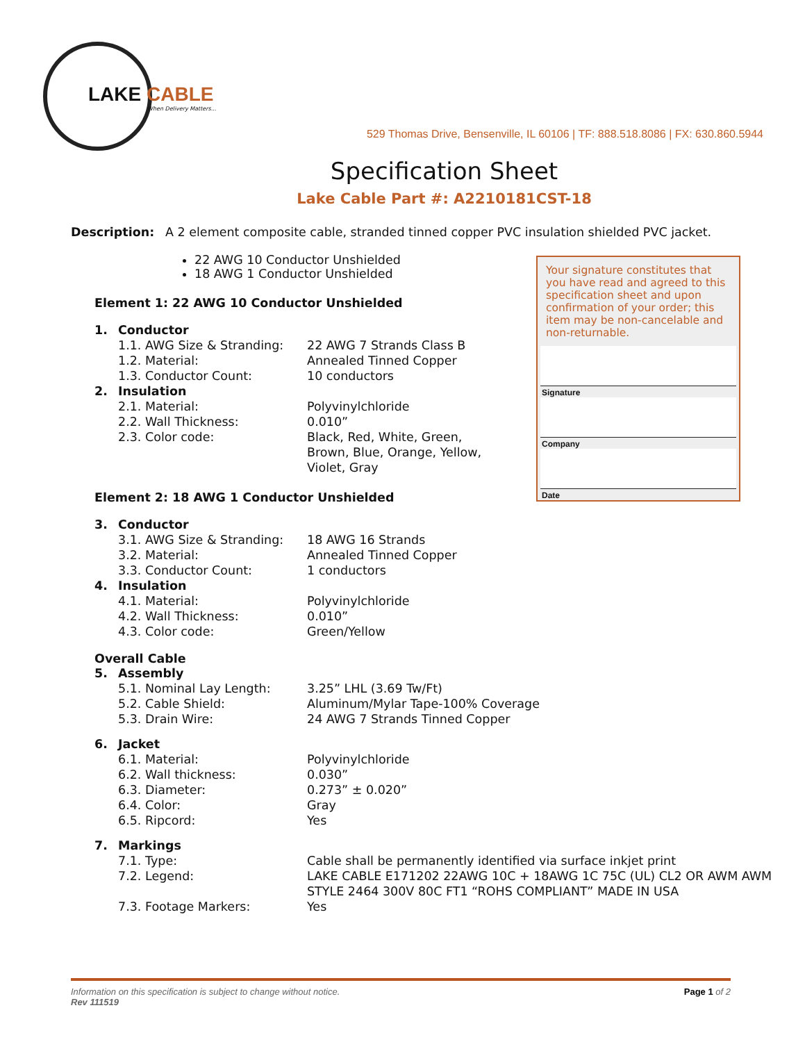LAKE CABLE
When Delivery Matters...
529 Thomas Drive, Bensenville, IL 60106 | TF: 888.518.8086 | FX: 630.860.5944
Specification Sheet
Lake Cable Part #: A2210181CST-18
Description: A 2 element composite cable, stranded tinned copper PVC insulation shielded PVC jacket.
22 AWG 10 Conductor Unshielded
18 AWG 1 Conductor Unshielded
Element 1: 22 AWG 10 Conductor Unshielded
1. Conductor
1.1. AWG Size & Stranding: 22 AWG 7 Strands Class B
1.2. Material: Annealed Tinned Copper
1.3. Conductor Count: 10 conductors
2. Insulation
2.1. Material: Polyvinylchloride
2.2. Wall Thickness: 0.010”
2.3. Color code: Black, Red, White, Green,
Brown, Blue, Orange, Yellow,
Violet, Gray
Element 2: 18 AWG 1 Conductor Unshielded
3. Conductor
3.1. AWG Size & Stranding: 18 AWG 16 Strands
3.2. Material: Annealed Tinned Copper
3.3. Conductor Count: 1 conductors
4. Insulation
4.1. Material: Polyvinylchloride
4.2. Wall Thickness: 0.010”
4.3. Color code: Green/Yellow
Overall Cable
5. Assembly
5.1. Nominal Lay Length: 3.25” LHL (3.69 Tw/Ft)
5.2. Cable Shield: Aluminum/Mylar Tape-100% Coverage
5.3. Drain Wire: 24 AWG 7 Strands Tinned Copper
6. Jacket
6.1. Material: Polyvinylchloride
6.2. Wall thickness: 0.030”
6.3. Diameter: 0.273” ± 0.020”
6.4. Color: Gray
6.5. Ripcord: Yes
7. Markings
7.1. Type: Cable shall be permanently identified via surface inkjet print
7.2. Legend: LAKE CABLE E171202 22AWG 10C + 18AWG 1C 75C (UL) CL2 OR AWM AWM STYLE 2464 300V 80C FT1 “ROHS COMPLIANT” MADE IN USA
7.3. Footage Markers: Yes
Your signature constitutes that you have read and agreed to this specification sheet and upon confirmation of your order; this item may be non-cancelable and non-returnable.
Signature
Company
Date
Information on this specification is subject to change without notice.
Rev 111519
Page 1 of 2